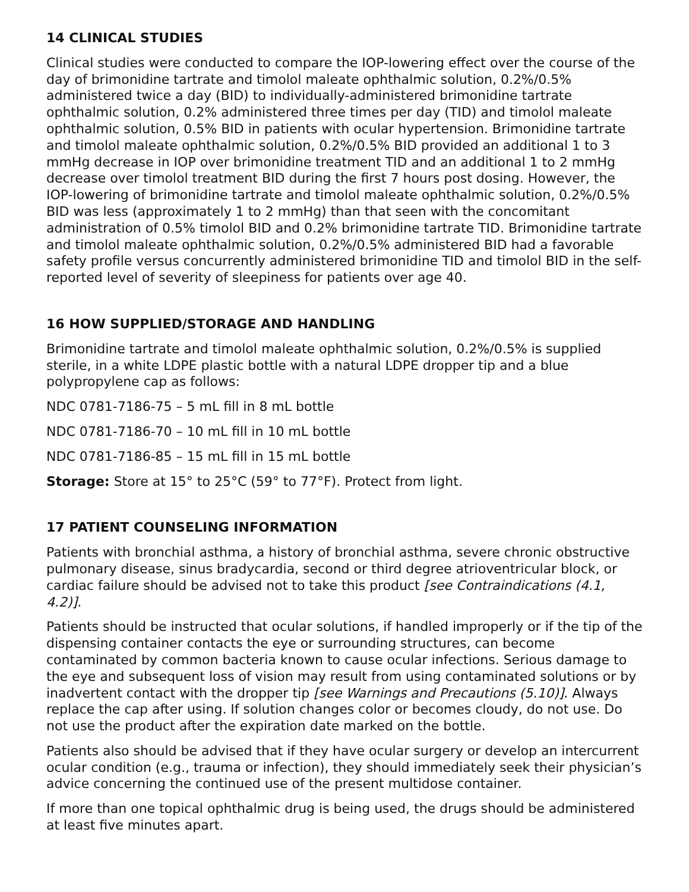14 CLINICAL STUDIES
Clinical studies were conducted to compare the IOP-lowering effect over the course of the day of brimonidine tartrate and timolol maleate ophthalmic solution, 0.2%/0.5% administered twice a day (BID) to individually-administered brimonidine tartrate ophthalmic solution, 0.2% administered three times per day (TID) and timolol maleate ophthalmic solution, 0.5% BID in patients with ocular hypertension. Brimonidine tartrate and timolol maleate ophthalmic solution, 0.2%/0.5% BID provided an additional 1 to 3 mmHg decrease in IOP over brimonidine treatment TID and an additional 1 to 2 mmHg decrease over timolol treatment BID during the first 7 hours post dosing. However, the IOP-lowering of brimonidine tartrate and timolol maleate ophthalmic solution, 0.2%/0.5% BID was less (approximately 1 to 2 mmHg) than that seen with the concomitant administration of 0.5% timolol BID and 0.2% brimonidine tartrate TID. Brimonidine tartrate and timolol maleate ophthalmic solution, 0.2%/0.5% administered BID had a favorable safety profile versus concurrently administered brimonidine TID and timolol BID in the self-reported level of severity of sleepiness for patients over age 40.
16 HOW SUPPLIED/STORAGE AND HANDLING
Brimonidine tartrate and timolol maleate ophthalmic solution, 0.2%/0.5% is supplied sterile, in a white LDPE plastic bottle with a natural LDPE dropper tip and a blue polypropylene cap as follows:
NDC 0781-7186-75 – 5 mL fill in 8 mL bottle
NDC 0781-7186-70 – 10 mL fill in 10 mL bottle
NDC 0781-7186-85 – 15 mL fill in 15 mL bottle
Storage: Store at 15° to 25°C (59° to 77°F). Protect from light.
17 PATIENT COUNSELING INFORMATION
Patients with bronchial asthma, a history of bronchial asthma, severe chronic obstructive pulmonary disease, sinus bradycardia, second or third degree atrioventricular block, or cardiac failure should be advised not to take this product [see Contraindications (4.1, 4.2)].
Patients should be instructed that ocular solutions, if handled improperly or if the tip of the dispensing container contacts the eye or surrounding structures, can become contaminated by common bacteria known to cause ocular infections. Serious damage to the eye and subsequent loss of vision may result from using contaminated solutions or by inadvertent contact with the dropper tip [see Warnings and Precautions (5.10)]. Always replace the cap after using. If solution changes color or becomes cloudy, do not use. Do not use the product after the expiration date marked on the bottle.
Patients also should be advised that if they have ocular surgery or develop an intercurrent ocular condition (e.g., trauma or infection), they should immediately seek their physician’s advice concerning the continued use of the present multidose container.
If more than one topical ophthalmic drug is being used, the drugs should be administered at least five minutes apart.